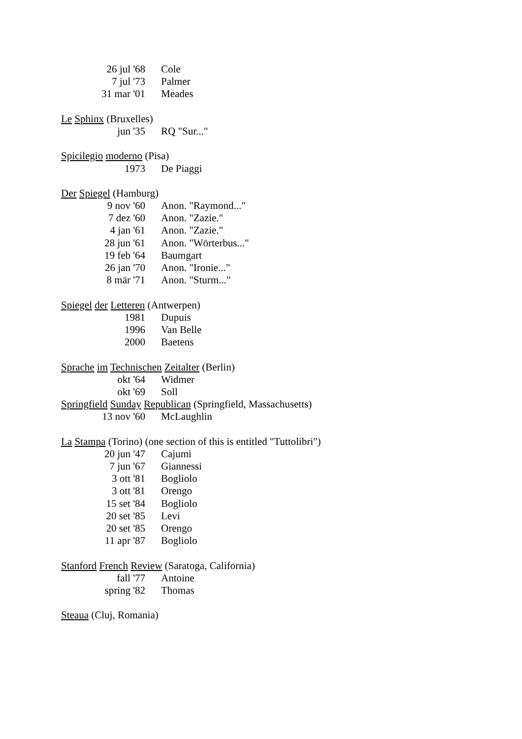26 jul '68 Cole
7 jul '73 Palmer
31 mar '01 Meades
Le Sphinx (Bruxelles)
jun '35 RQ "Sur..."
Spicilegio moderno (Pisa)
1973 De Piaggi
Der Spiegel (Hamburg)
9 nov '60 Anon. "Raymond..."
7 dez '60 Anon. "Zazie."
4 jan '61 Anon. "Zazie."
28 jun '61 Anon. "Wörterbus..."
19 feb '64 Baumgart
26 jan '70 Anon. "Ironie..."
8 mär '71 Anon. "Sturm..."
Spiegel der Letteren (Antwerpen)
1981 Dupuis
1996 Van Belle
2000 Baetens
Sprache im Technischen Zeitalter (Berlin)
okt '64 Widmer
okt '69 Soll
Springfield Sunday Republican (Springfield, Massachusetts)
13 nov '60 McLaughlin
La Stampa (Torino) (one section of this is entitled "Tuttolibri")
20 jun '47 Cajumi
7 jun '67 Giannessi
3 ott '81 Bogliolo
3 ott '81 Orengo
15 set '84 Bogliolo
20 set '85 Levi
20 set '85 Orengo
11 apr '87 Bogliolo
Stanford French Review (Saratoga, California)
fall '77 Antoine
spring '82 Thomas
Steaua (Cluj, Romania)